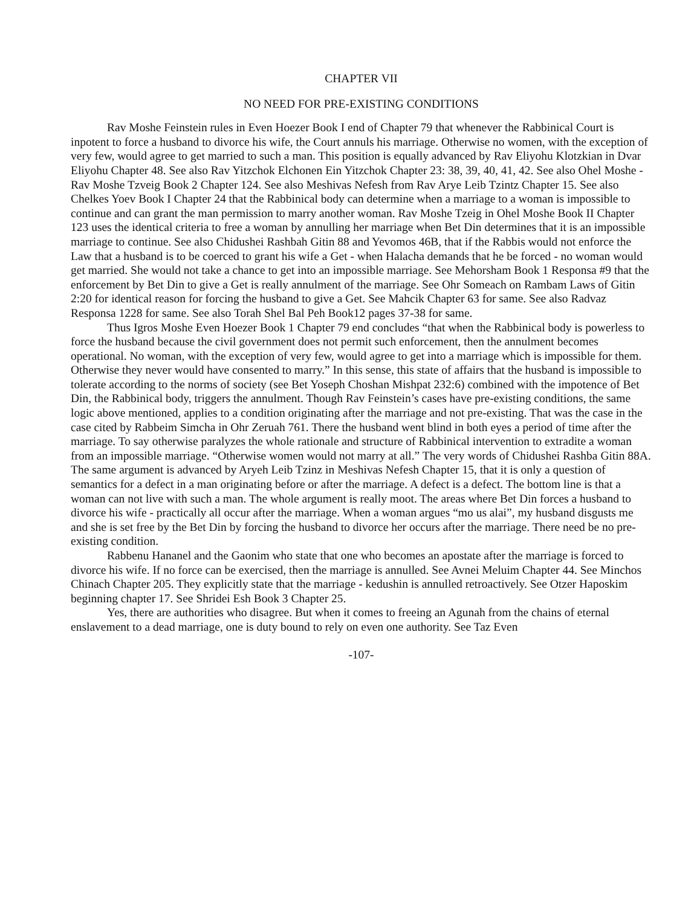CHAPTER VII
NO NEED FOR PRE-EXISTING CONDITIONS
Rav Moshe Feinstein rules in Even Hoezer Book I end of Chapter 79 that whenever the Rabbinical Court is inpotent to force a husband to divorce his wife, the Court annuls his marriage. Otherwise no women, with the exception of very few, would agree to get married to such a man. This position is equally advanced by Rav Eliyohu Klotzkian in Dvar Eliyohu Chapter 48. See also Rav Yitzchok Elchonen Ein Yitzchok Chapter 23: 38, 39, 40, 41, 42. See also Ohel Moshe - Rav Moshe Tzveig Book 2 Chapter 124. See also Meshivas Nefesh from Rav Arye Leib Tzintz Chapter 15. See also Chelkes Yoev Book I Chapter 24 that the Rabbinical body can determine when a marriage to a woman is impossible to continue and can grant the man permission to marry another woman. Rav Moshe Tzeig in Ohel Moshe Book II Chapter 123 uses the identical criteria to free a woman by annulling her marriage when Bet Din determines that it is an impossible marriage to continue. See also Chidushei Rashbah Gitin 88 and Yevomos 46B, that if the Rabbis would not enforce the Law that a husband is to be coerced to grant his wife a Get - when Halacha demands that he be forced - no woman would get married. She would not take a chance to get into an impossible marriage. See Mehorsham Book 1 Responsa #9 that the enforcement by Bet Din to give a Get is really annulment of the marriage. See Ohr Someach on Rambam Laws of Gitin 2:20 for identical reason for forcing the husband to give a Get. See Mahcik Chapter 63 for same. See also Radvaz Responsa 1228 for same. See also Torah Shel Bal Peh Book12 pages 37-38 for same.
Thus Igros Moshe Even Hoezer Book 1 Chapter 79 end concludes “that when the Rabbinical body is powerless to force the husband because the civil government does not permit such enforcement, then the annulment becomes operational. No woman, with the exception of very few, would agree to get into a marriage which is impossible for them. Otherwise they never would have consented to marry.” In this sense, this state of affairs that the husband is impossible to tolerate according to the norms of society (see Bet Yoseph Choshan Mishpat 232:6) combined with the impotence of Bet Din, the Rabbinical body, triggers the annulment. Though Rav Feinstein’s cases have pre-existing conditions, the same logic above mentioned, applies to a condition originating after the marriage and not pre-existing. That was the case in the case cited by Rabbeim Simcha in Ohr Zeruah 761. There the husband went blind in both eyes a period of time after the marriage. To say otherwise paralyzes the whole rationale and structure of Rabbinical intervention to extradite a woman from an impossible marriage. “Otherwise women would not marry at all.” The very words of Chidushei Rashba Gitin 88A. The same argument is advanced by Aryeh Leib Tzinz in Meshivas Nefesh Chapter 15, that it is only a question of semantics for a defect in a man originating before or after the marriage. A defect is a defect. The bottom line is that a woman can not live with such a man. The whole argument is really moot. The areas where Bet Din forces a husband to divorce his wife - practically all occur after the marriage. When a woman argues “mo us alai”, my husband disgusts me and she is set free by the Bet Din by forcing the husband to divorce her occurs after the marriage. There need be no pre-existing condition.
Rabbenu Hananel and the Gaonim who state that one who becomes an apostate after the marriage is forced to divorce his wife. If no force can be exercised, then the marriage is annulled. See Avnei Meluim Chapter 44. See Minchos Chinach Chapter 205. They explicitly state that the marriage - kedushin is annulled retroactively. See Otzer Haposkim beginning chapter 17. See Shridei Esh Book 3 Chapter 25.
Yes, there are authorities who disagree. But when it comes to freeing an Agunah from the chains of eternal enslavement to a dead marriage, one is duty bound to rely on even one authority. See Taz Even
-107-